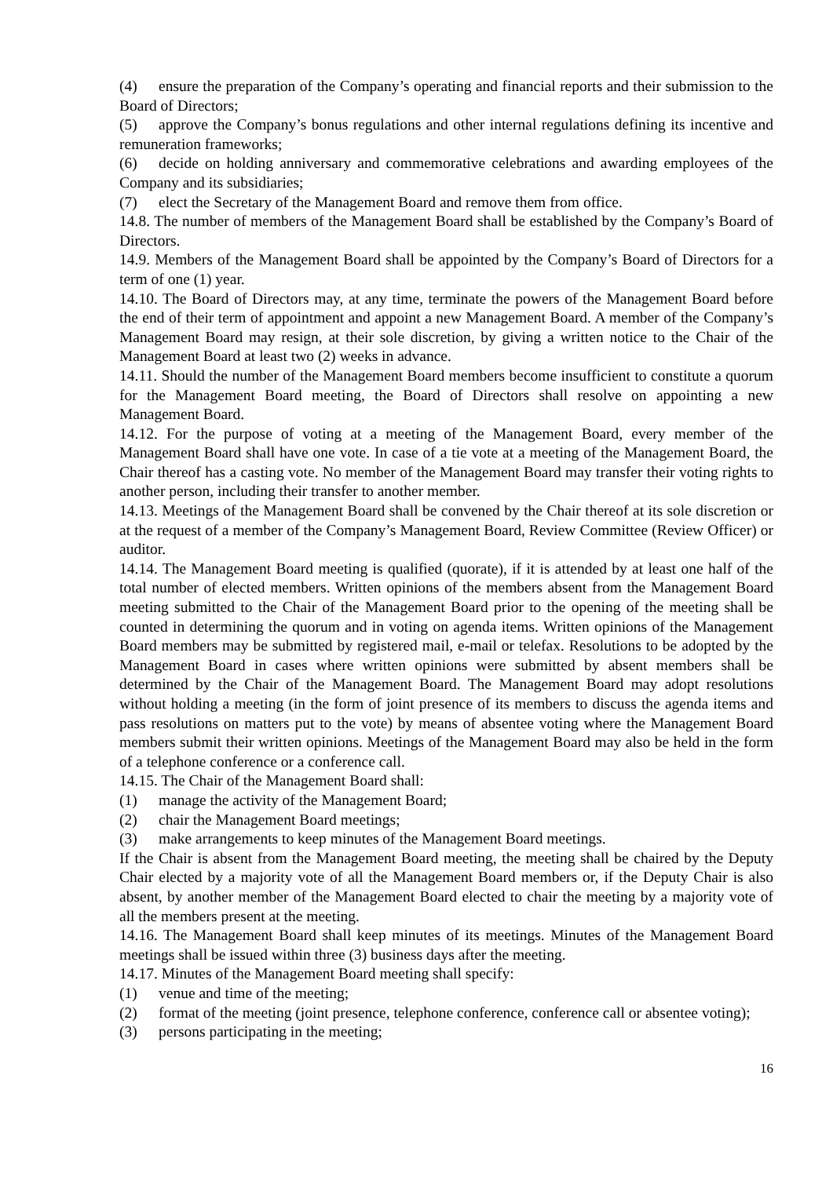(4) ensure the preparation of the Company’s operating and financial reports and their submission to the Board of Directors;
(5) approve the Company’s bonus regulations and other internal regulations defining its incentive and remuneration frameworks;
(6) decide on holding anniversary and commemorative celebrations and awarding employees of the Company and its subsidiaries;
(7) elect the Secretary of the Management Board and remove them from office.
14.8. The number of members of the Management Board shall be established by the Company’s Board of Directors.
14.9. Members of the Management Board shall be appointed by the Company’s Board of Directors for a term of one (1) year.
14.10. The Board of Directors may, at any time, terminate the powers of the Management Board before the end of their term of appointment and appoint a new Management Board. A member of the Company’s Management Board may resign, at their sole discretion, by giving a written notice to the Chair of the Management Board at least two (2) weeks in advance.
14.11. Should the number of the Management Board members become insufficient to constitute a quorum for the Management Board meeting, the Board of Directors shall resolve on appointing a new Management Board.
14.12. For the purpose of voting at a meeting of the Management Board, every member of the Management Board shall have one vote. In case of a tie vote at a meeting of the Management Board, the Chair thereof has a casting vote. No member of the Management Board may transfer their voting rights to another person, including their transfer to another member.
14.13. Meetings of the Management Board shall be convened by the Chair thereof at its sole discretion or at the request of a member of the Company’s Management Board, Review Committee (Review Officer) or auditor.
14.14. The Management Board meeting is qualified (quorate), if it is attended by at least one half of the total number of elected members. Written opinions of the members absent from the Management Board meeting submitted to the Chair of the Management Board prior to the opening of the meeting shall be counted in determining the quorum and in voting on agenda items. Written opinions of the Management Board members may be submitted by registered mail, e-mail or telefax. Resolutions to be adopted by the Management Board in cases where written opinions were submitted by absent members shall be determined by the Chair of the Management Board. The Management Board may adopt resolutions without holding a meeting (in the form of joint presence of its members to discuss the agenda items and pass resolutions on matters put to the vote) by means of absentee voting where the Management Board members submit their written opinions. Meetings of the Management Board may also be held in the form of a telephone conference or a conference call.
14.15. The Chair of the Management Board shall:
(1) manage the activity of the Management Board;
(2) chair the Management Board meetings;
(3) make arrangements to keep minutes of the Management Board meetings.
If the Chair is absent from the Management Board meeting, the meeting shall be chaired by the Deputy Chair elected by a majority vote of all the Management Board members or, if the Deputy Chair is also absent, by another member of the Management Board elected to chair the meeting by a majority vote of all the members present at the meeting.
14.16. The Management Board shall keep minutes of its meetings. Minutes of the Management Board meetings shall be issued within three (3) business days after the meeting.
14.17. Minutes of the Management Board meeting shall specify:
(1) venue and time of the meeting;
(2) format of the meeting (joint presence, telephone conference, conference call or absentee voting);
(3) persons participating in the meeting;
16